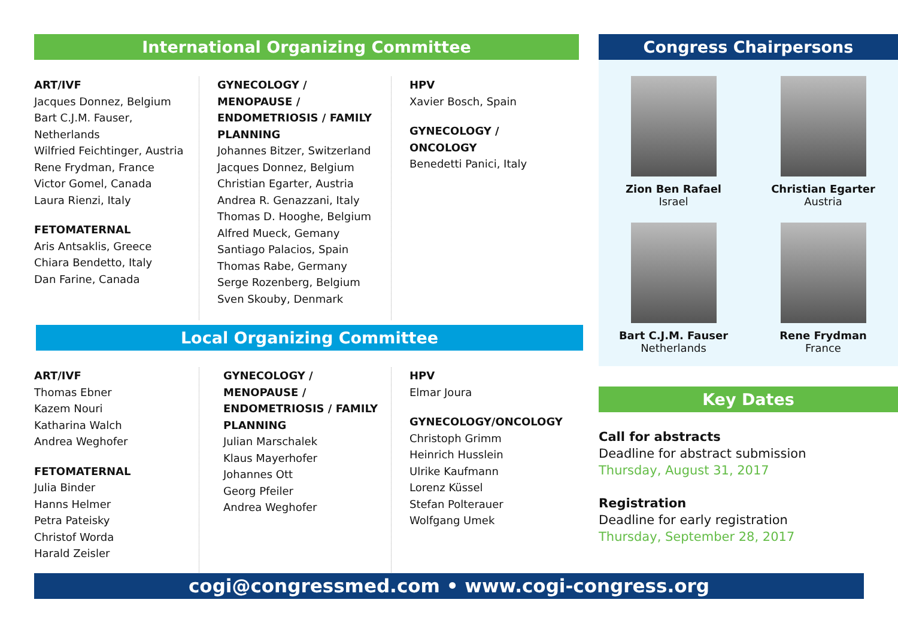International Organizing Committee
ART/IVF
Jacques Donnez, Belgium
Bart C.J.M. Fauser, Netherlands
Wilfried Feichtinger, Austria
Rene Frydman, France
Victor Gomel, Canada
Laura Rienzi, Italy
FETOMATERNAL
Aris Antsaklis, Greece
Chiara Bendetto, Italy
Dan Farine, Canada
GYNECOLOGY / MENOPAUSE / ENDOMETRIOSIS / FAMILY PLANNING
Johannes Bitzer, Switzerland
Jacques Donnez, Belgium
Christian Egarter, Austria
Andrea R. Genazzani, Italy
Thomas D. Hooghe, Belgium
Alfred Mueck, Gemany
Santiago Palacios, Spain
Thomas Rabe, Germany
Serge Rozenberg, Belgium
Sven Skouby, Denmark
HPV
Xavier Bosch, Spain
GYNECOLOGY / ONCOLOGY
Benedetti Panici, Italy
Local Organizing Committee
ART/IVF
Thomas Ebner
Kazem Nouri
Katharina Walch
Andrea Weghofer
FETOMATERNAL
Julia Binder
Hanns Helmer
Petra Pateisky
Christof Worda
Harald Zeisler
GYNECOLOGY / MENOPAUSE / ENDOMETRIOSIS / FAMILY PLANNING
Julian Marschalek
Klaus Mayerhofer
Johannes Ott
Georg Pfeiler
Andrea Weghofer
HPV
Elmar Joura
GYNECOLOGY/ONCOLOGY
Christoph Grimm
Heinrich Husslein
Ulrike Kaufmann
Lorenz Küssel
Stefan Polterauer
Wolfgang Umek
Congress Chairpersons
Zion Ben Rafael
Israel
Christian Egarter
Austria
Bart C.J.M. Fauser
Netherlands
Rene Frydman
France
Key Dates
Call for abstracts
Deadline for abstract submission
Thursday, August 31, 2017
Registration
Deadline for early registration
Thursday, September 28, 2017
cogi@congressmed.com • www.cogi-congress.org